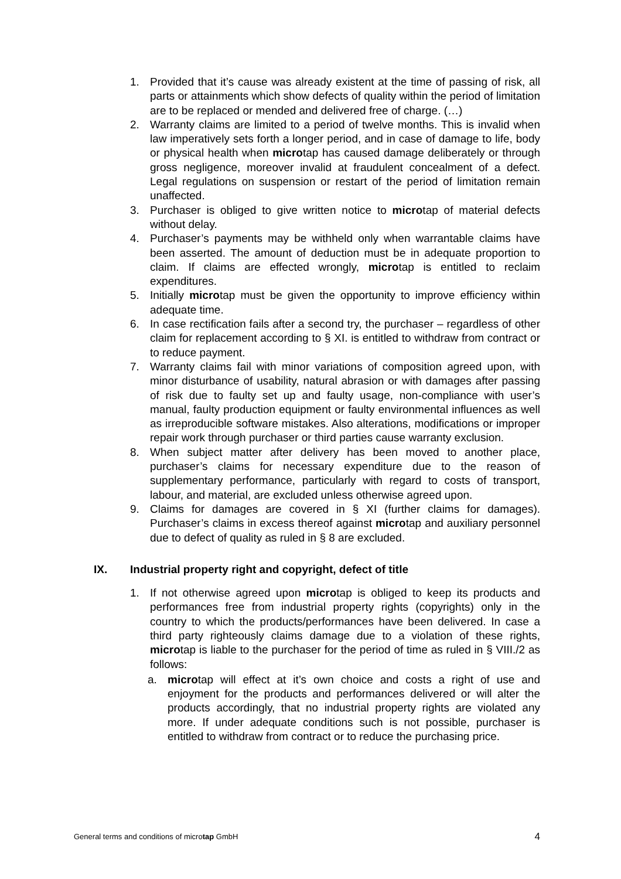1. Provided that it’s cause was already existent at the time of passing of risk, all parts or attainments which show defects of quality within the period of limitation are to be replaced or mended and delivered free of charge. (…)
2. Warranty claims are limited to a period of twelve months. This is invalid when law imperatively sets forth a longer period, and in case of damage to life, body or physical health when microtap has caused damage deliberately or through gross negligence, moreover invalid at fraudulent concealment of a defect. Legal regulations on suspension or restart of the period of limitation remain unaffected.
3. Purchaser is obliged to give written notice to microtap of material defects without delay.
4. Purchaser’s payments may be withheld only when warrantable claims have been asserted. The amount of deduction must be in adequate proportion to claim. If claims are effected wrongly, microtap is entitled to reclaim expenditures.
5. Initially microtap must be given the opportunity to improve efficiency within adequate time.
6. In case rectification fails after a second try, the purchaser – regardless of other claim for replacement according to § XI. is entitled to withdraw from contract or to reduce payment.
7. Warranty claims fail with minor variations of composition agreed upon, with minor disturbance of usability, natural abrasion or with damages after passing of risk due to faulty set up and faulty usage, non-compliance with user’s manual, faulty production equipment or faulty environmental influences as well as irreproducible software mistakes. Also alterations, modifications or improper repair work through purchaser or third parties cause warranty exclusion.
8. When subject matter after delivery has been moved to another place, purchaser’s claims for necessary expenditure due to the reason of supplementary performance, particularly with regard to costs of transport, labour, and material, are excluded unless otherwise agreed upon.
9. Claims for damages are covered in § XI (further claims for damages). Purchaser’s claims in excess thereof against microtap and auxiliary personnel due to defect of quality as ruled in § 8 are excluded.
IX. Industrial property right and copyright, defect of title
1. If not otherwise agreed upon microtap is obliged to keep its products and performances free from industrial property rights (copyrights) only in the country to which the products/performances have been delivered. In case a third party righteously claims damage due to a violation of these rights, microtap is liable to the purchaser for the period of time as ruled in § VIII./2 as follows:
a. microtap will effect at it’s own choice and costs a right of use and enjoyment for the products and performances delivered or will alter the products accordingly, that no industrial property rights are violated any more. If under adequate conditions such is not possible, purchaser is entitled to withdraw from contract or to reduce the purchasing price.
General terms and conditions of microtap GmbH
4